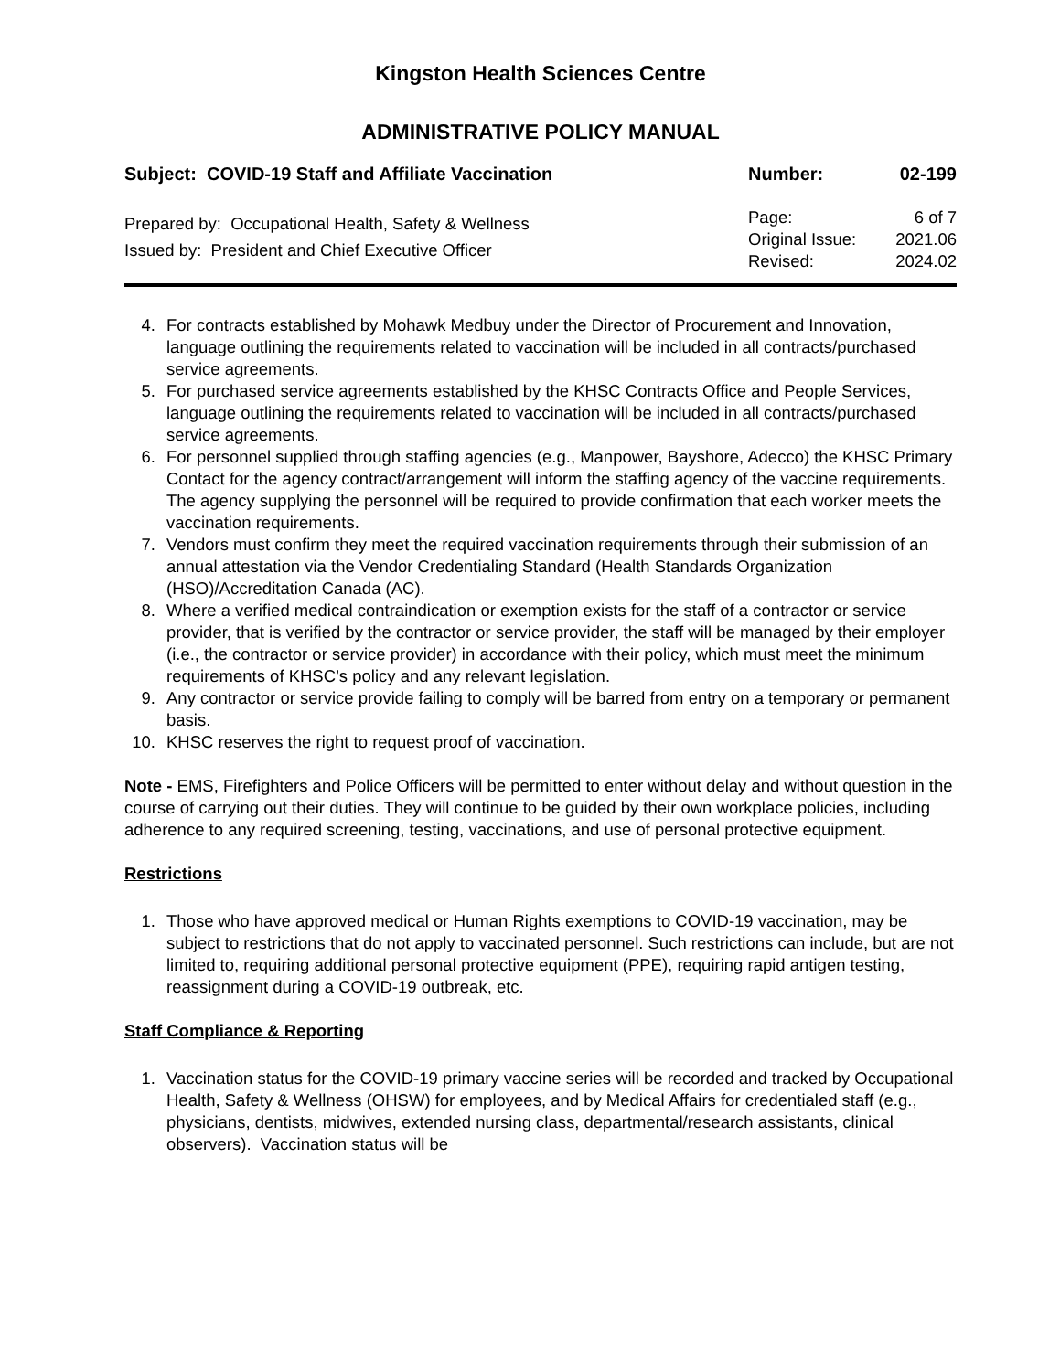Kingston Health Sciences Centre
ADMINISTRATIVE POLICY MANUAL
Subject: COVID-19 Staff and Affiliate Vaccination Number: 02-199
Prepared by: Occupational Health, Safety & Wellness
Issued by: President and Chief Executive Officer
Page: 6 of 7
Original Issue: 2021.06
Revised: 2024.02
4. For contracts established by Mohawk Medbuy under the Director of Procurement and Innovation, language outlining the requirements related to vaccination will be included in all contracts/purchased service agreements.
5. For purchased service agreements established by the KHSC Contracts Office and People Services, language outlining the requirements related to vaccination will be included in all contracts/purchased service agreements.
6. For personnel supplied through staffing agencies (e.g., Manpower, Bayshore, Adecco) the KHSC Primary Contact for the agency contract/arrangement will inform the staffing agency of the vaccine requirements. The agency supplying the personnel will be required to provide confirmation that each worker meets the vaccination requirements.
7. Vendors must confirm they meet the required vaccination requirements through their submission of an annual attestation via the Vendor Credentialing Standard (Health Standards Organization (HSO)/Accreditation Canada (AC).
8. Where a verified medical contraindication or exemption exists for the staff of a contractor or service provider, that is verified by the contractor or service provider, the staff will be managed by their employer (i.e., the contractor or service provider) in accordance with their policy, which must meet the minimum requirements of KHSC’s policy and any relevant legislation.
9. Any contractor or service provide failing to comply will be barred from entry on a temporary or permanent basis.
10. KHSC reserves the right to request proof of vaccination.
Note - EMS, Firefighters and Police Officers will be permitted to enter without delay and without question in the course of carrying out their duties. They will continue to be guided by their own workplace policies, including adherence to any required screening, testing, vaccinations, and use of personal protective equipment.
Restrictions
1. Those who have approved medical or Human Rights exemptions to COVID-19 vaccination, may be subject to restrictions that do not apply to vaccinated personnel. Such restrictions can include, but are not limited to, requiring additional personal protective equipment (PPE), requiring rapid antigen testing, reassignment during a COVID-19 outbreak, etc.
Staff Compliance & Reporting
1. Vaccination status for the COVID-19 primary vaccine series will be recorded and tracked by Occupational Health, Safety & Wellness (OHSW) for employees, and by Medical Affairs for credentialed staff (e.g., physicians, dentists, midwives, extended nursing class, departmental/research assistants, clinical observers). Vaccination status will be